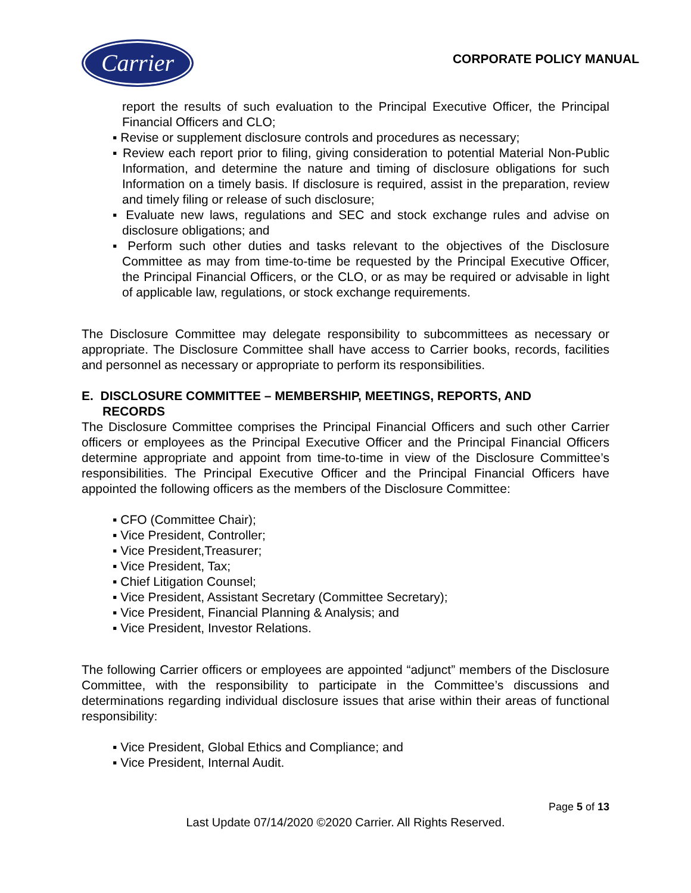Carrier
CORPORATE POLICY MANUAL
report the results of such evaluation to the Principal Executive Officer, the Principal Financial Officers and CLO;
▪ Revise or supplement disclosure controls and procedures as necessary;
▪ Review each report prior to filing, giving consideration to potential Material Non-Public Information, and determine the nature and timing of disclosure obligations for such Information on a timely basis. If disclosure is required, assist in the preparation, review and timely filing or release of such disclosure;
▪ Evaluate new laws, regulations and SEC and stock exchange rules and advise on disclosure obligations; and
▪ Perform such other duties and tasks relevant to the objectives of the Disclosure Committee as may from time-to-time be requested by the Principal Executive Officer, the Principal Financial Officers, or the CLO, or as may be required or advisable in light of applicable law, regulations, or stock exchange requirements.
The Disclosure Committee may delegate responsibility to subcommittees as necessary or appropriate. The Disclosure Committee shall have access to Carrier books, records, facilities and personnel as necessary or appropriate to perform its responsibilities.
E. DISCLOSURE COMMITTEE – MEMBERSHIP, MEETINGS, REPORTS, AND
RECORDS
The Disclosure Committee comprises the Principal Financial Officers and such other Carrier officers or employees as the Principal Executive Officer and the Principal Financial Officers determine appropriate and appoint from time-to-time in view of the Disclosure Committee’s responsibilities. The Principal Executive Officer and the Principal Financial Officers have appointed the following officers as the members of the Disclosure Committee:
▪ CFO (Committee Chair);
▪ Vice President, Controller;
▪ Vice President,Treasurer;
▪ Vice President, Tax;
▪ Chief Litigation Counsel;
▪ Vice President, Assistant Secretary (Committee Secretary);
▪ Vice President, Financial Planning & Analysis; and
▪ Vice President, Investor Relations.
The following Carrier officers or employees are appointed “adjunct” members of the Disclosure Committee, with the responsibility to participate in the Committee’s discussions and determinations regarding individual disclosure issues that arise within their areas of functional responsibility:
▪ Vice President, Global Ethics and Compliance; and
▪ Vice President, Internal Audit.
Page 5 of 13
Last Update 07/14/2020 ©2020 Carrier. All Rights Reserved.